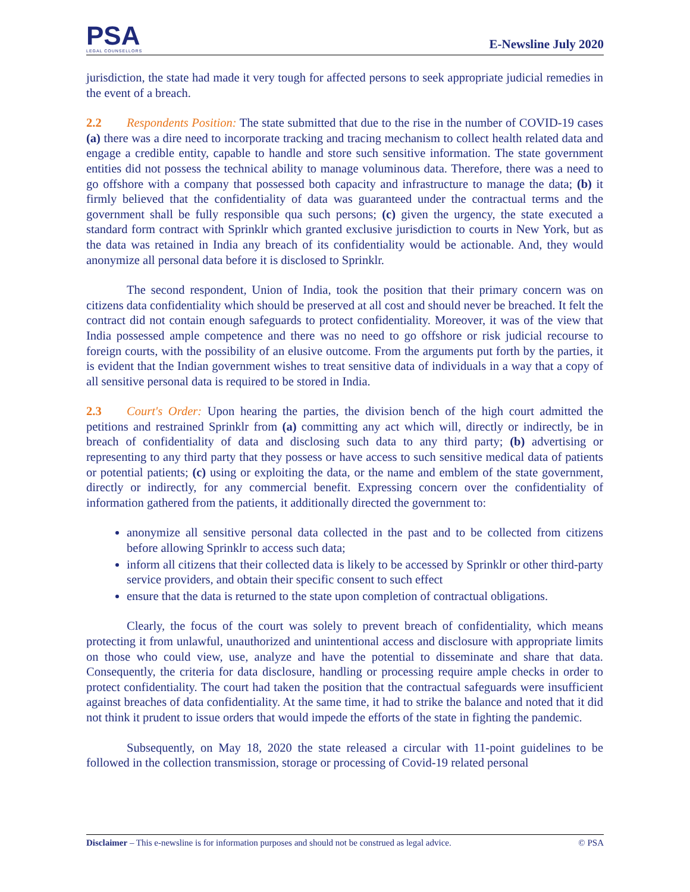PSA
LEGAL COUNSELLORS
E-Newsline July 2020
jurisdiction, the state had made it very tough for affected persons to seek appropriate judicial remedies in the event of a breach.
2.2 Respondents Position: The state submitted that due to the rise in the number of COVID-19 cases (a) there was a dire need to incorporate tracking and tracing mechanism to collect health related data and engage a credible entity, capable to handle and store such sensitive information. The state government entities did not possess the technical ability to manage voluminous data. Therefore, there was a need to go offshore with a company that possessed both capacity and infrastructure to manage the data; (b) it firmly believed that the confidentiality of data was guaranteed under the contractual terms and the government shall be fully responsible qua such persons; (c) given the urgency, the state executed a standard form contract with Sprinklr which granted exclusive jurisdiction to courts in New York, but as the data was retained in India any breach of its confidentiality would be actionable. And, they would anonymize all personal data before it is disclosed to Sprinklr.
The second respondent, Union of India, took the position that their primary concern was on citizens data confidentiality which should be preserved at all cost and should never be breached. It felt the contract did not contain enough safeguards to protect confidentiality. Moreover, it was of the view that India possessed ample competence and there was no need to go offshore or risk judicial recourse to foreign courts, with the possibility of an elusive outcome. From the arguments put forth by the parties, it is evident that the Indian government wishes to treat sensitive data of individuals in a way that a copy of all sensitive personal data is required to be stored in India.
2.3 Court's Order: Upon hearing the parties, the division bench of the high court admitted the petitions and restrained Sprinklr from (a) committing any act which will, directly or indirectly, be in breach of confidentiality of data and disclosing such data to any third party; (b) advertising or representing to any third party that they possess or have access to such sensitive medical data of patients or potential patients; (c) using or exploiting the data, or the name and emblem of the state government, directly or indirectly, for any commercial benefit. Expressing concern over the confidentiality of information gathered from the patients, it additionally directed the government to:
anonymize all sensitive personal data collected in the past and to be collected from citizens before allowing Sprinklr to access such data;
inform all citizens that their collected data is likely to be accessed by Sprinklr or other third-party service providers, and obtain their specific consent to such effect
ensure that the data is returned to the state upon completion of contractual obligations.
Clearly, the focus of the court was solely to prevent breach of confidentiality, which means protecting it from unlawful, unauthorized and unintentional access and disclosure with appropriate limits on those who could view, use, analyze and have the potential to disseminate and share that data. Consequently, the criteria for data disclosure, handling or processing require ample checks in order to protect confidentiality. The court had taken the position that the contractual safeguards were insufficient against breaches of data confidentiality. At the same time, it had to strike the balance and noted that it did not think it prudent to issue orders that would impede the efforts of the state in fighting the pandemic.
Subsequently, on May 18, 2020 the state released a circular with 11-point guidelines to be followed in the collection transmission, storage or processing of Covid-19 related personal
Disclaimer – This e-newsline is for information purposes and should not be construed as legal advice. © PSA